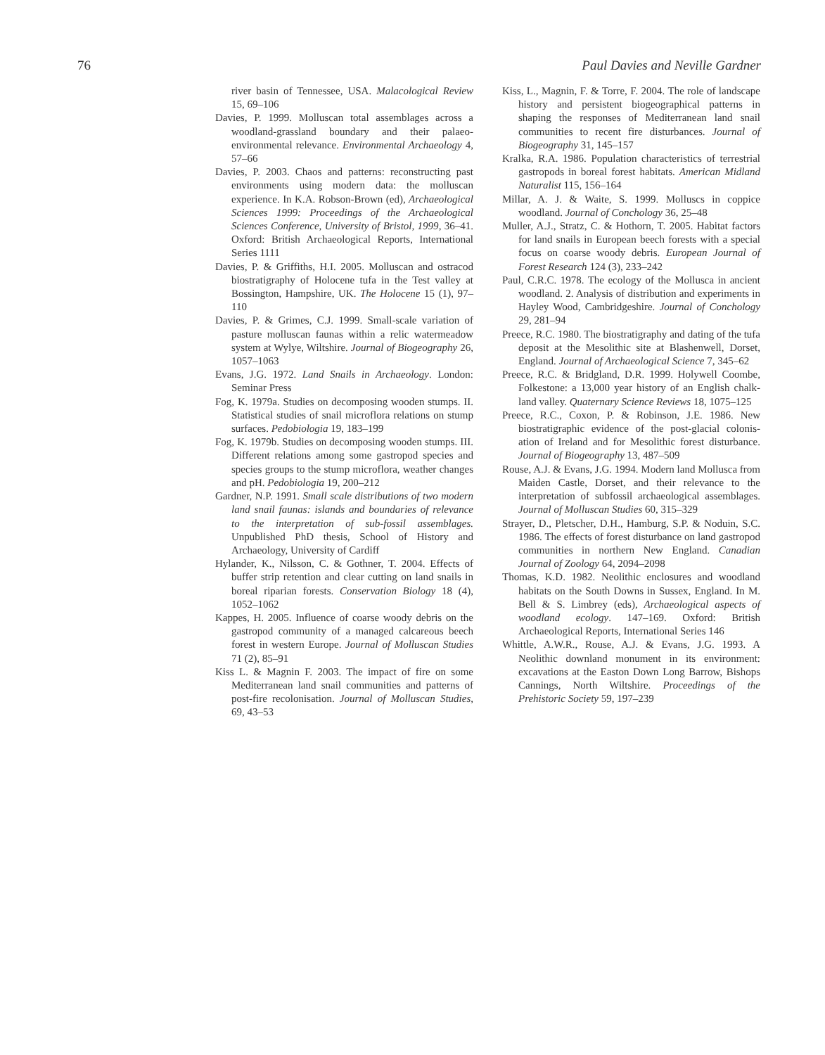76 Paul Davies and Neville Gardner
river basin of Tennessee, USA. Malacological Review 15, 69–106
Davies, P. 1999. Molluscan total assemblages across a woodland-grassland boundary and their palaeo-environmental relevance. Environmental Archaeology 4, 57–66
Davies, P. 2003. Chaos and patterns: reconstructing past environments using modern data: the molluscan experience. In K.A. Robson-Brown (ed), Archaeological Sciences 1999: Proceedings of the Archaeological Sciences Conference, University of Bristol, 1999, 36–41. Oxford: British Archaeological Reports, International Series 1111
Davies, P. & Griffiths, H.I. 2005. Molluscan and ostracod biostratigraphy of Holocene tufa in the Test valley at Bossington, Hampshire, UK. The Holocene 15 (1), 97–110
Davies, P. & Grimes, C.J. 1999. Small-scale variation of pasture molluscan faunas within a relic watermeadow system at Wylye, Wiltshire. Journal of Biogeography 26, 1057–1063
Evans, J.G. 1972. Land Snails in Archaeology. London: Seminar Press
Fog, K. 1979a. Studies on decomposing wooden stumps. II. Statistical studies of snail microflora relations on stump surfaces. Pedobiologia 19, 183–199
Fog, K. 1979b. Studies on decomposing wooden stumps. III. Different relations among some gastropod species and species groups to the stump microflora, weather changes and pH. Pedobiologia 19, 200–212
Gardner, N.P. 1991. Small scale distributions of two modern land snail faunas: islands and boundaries of relevance to the interpretation of sub-fossil assemblages. Unpublished PhD thesis, School of History and Archaeology, University of Cardiff
Hylander, K., Nilsson, C. & Gothner, T. 2004. Effects of buffer strip retention and clear cutting on land snails in boreal riparian forests. Conservation Biology 18 (4), 1052–1062
Kappes, H. 2005. Influence of coarse woody debris on the gastropod community of a managed calcareous beech forest in western Europe. Journal of Molluscan Studies 71 (2), 85–91
Kiss L. & Magnin F. 2003. The impact of fire on some Mediterranean land snail communities and patterns of post-fire recolonisation. Journal of Molluscan Studies, 69, 43–53
Kiss, L., Magnin, F. & Torre, F. 2004. The role of landscape history and persistent biogeographical patterns in shaping the responses of Mediterranean land snail communities to recent fire disturbances. Journal of Biogeography 31, 145–157
Kralka, R.A. 1986. Population characteristics of terrestrial gastropods in boreal forest habitats. American Midland Naturalist 115, 156–164
Millar, A. J. & Waite, S. 1999. Molluscs in coppice woodland. Journal of Conchology 36, 25–48
Muller, A.J., Stratz, C. & Hothorn, T. 2005. Habitat factors for land snails in European beech forests with a special focus on coarse woody debris. European Journal of Forest Research 124 (3), 233–242
Paul, C.R.C. 1978. The ecology of the Mollusca in ancient woodland. 2. Analysis of distribution and experiments in Hayley Wood, Cambridgeshire. Journal of Conchology 29, 281–94
Preece, R.C. 1980. The biostratigraphy and dating of the tufa deposit at the Mesolithic site at Blashenwell, Dorset, England. Journal of Archaeological Science 7, 345–62
Preece, R.C. & Bridgland, D.R. 1999. Holywell Coombe, Folkestone: a 13,000 year history of an English chalk-land valley. Quaternary Science Reviews 18, 1075–125
Preece, R.C., Coxon, P. & Robinson, J.E. 1986. New biostratigraphic evidence of the post-glacial colonis-ation of Ireland and for Mesolithic forest disturbance. Journal of Biogeography 13, 487–509
Rouse, A.J. & Evans, J.G. 1994. Modern land Mollusca from Maiden Castle, Dorset, and their relevance to the interpretation of subfossil archaeological assemblages. Journal of Molluscan Studies 60, 315–329
Strayer, D., Pletscher, D.H., Hamburg, S.P. & Noduin, S.C. 1986. The effects of forest disturbance on land gastropod communities in northern New England. Canadian Journal of Zoology 64, 2094–2098
Thomas, K.D. 1982. Neolithic enclosures and woodland habitats on the South Downs in Sussex, England. In M. Bell & S. Limbrey (eds), Archaeological aspects of woodland ecology. 147–169. Oxford: British Archaeological Reports, International Series 146
Whittle, A.W.R., Rouse, A.J. & Evans, J.G. 1993. A Neolithic downland monument in its environment: excavations at the Easton Down Long Barrow, Bishops Cannings, North Wiltshire. Proceedings of the Prehistoric Society 59, 197–239